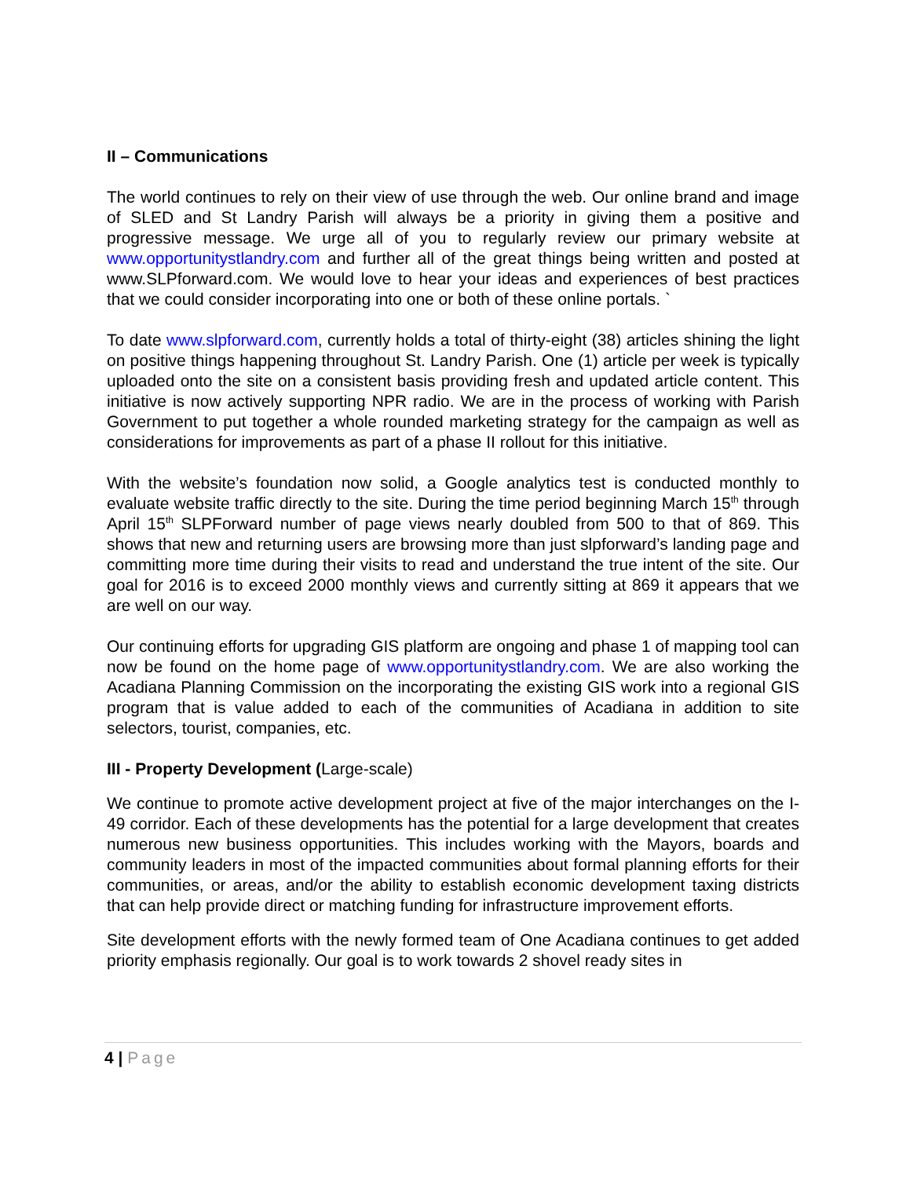II – Communications
The world continues to rely on their view of use through the web. Our online brand and image of SLED and St Landry Parish will always be a priority in giving them a positive and progressive message. We urge all of you to regularly review our primary website at www.opportunitystlandry.com and further all of the great things being written and posted at www.SLPforward.com. We would love to hear your ideas and experiences of best practices that we could consider incorporating into one or both of these online portals. `
To date www.slpforward.com, currently holds a total of thirty-eight (38) articles shining the light on positive things happening throughout St. Landry Parish. One (1) article per week is typically uploaded onto the site on a consistent basis providing fresh and updated article content. This initiative is now actively supporting NPR radio. We are in the process of working with Parish Government to put together a whole rounded marketing strategy for the campaign as well as considerations for improvements as part of a phase II rollout for this initiative.
With the website’s foundation now solid, a Google analytics test is conducted monthly to evaluate website traffic directly to the site. During the time period beginning March 15<sup>th</sup> through April 15<sup>th</sup> SLPForward number of page views nearly doubled from 500 to that of 869. This shows that new and returning users are browsing more than just slpforward’s landing page and committing more time during their visits to read and understand the true intent of the site. Our goal for 2016 is to exceed 2000 monthly views and currently sitting at 869 it appears that we are well on our way.
Our continuing efforts for upgrading GIS platform are ongoing and phase 1 of mapping tool can now be found on the home page of www.opportunitystlandry.com. We are also working the Acadiana Planning Commission on the incorporating the existing GIS work into a regional GIS program that is value added to each of the communities of Acadiana in addition to site selectors, tourist, companies, etc.
III - Property Development (Large-scale)
We continue to promote active development project at five of the major interchanges on the I-49 corridor. Each of these developments has the potential for a large development that creates numerous new business opportunities. This includes working with the Mayors, boards and community leaders in most of the impacted communities about formal planning efforts for their communities, or areas, and/or the ability to establish economic development taxing districts that can help provide direct or matching funding for infrastructure improvement efforts.
Site development efforts with the newly formed team of One Acadiana continues to get added priority emphasis regionally. Our goal is to work towards 2 shovel ready sites in
4 | Page